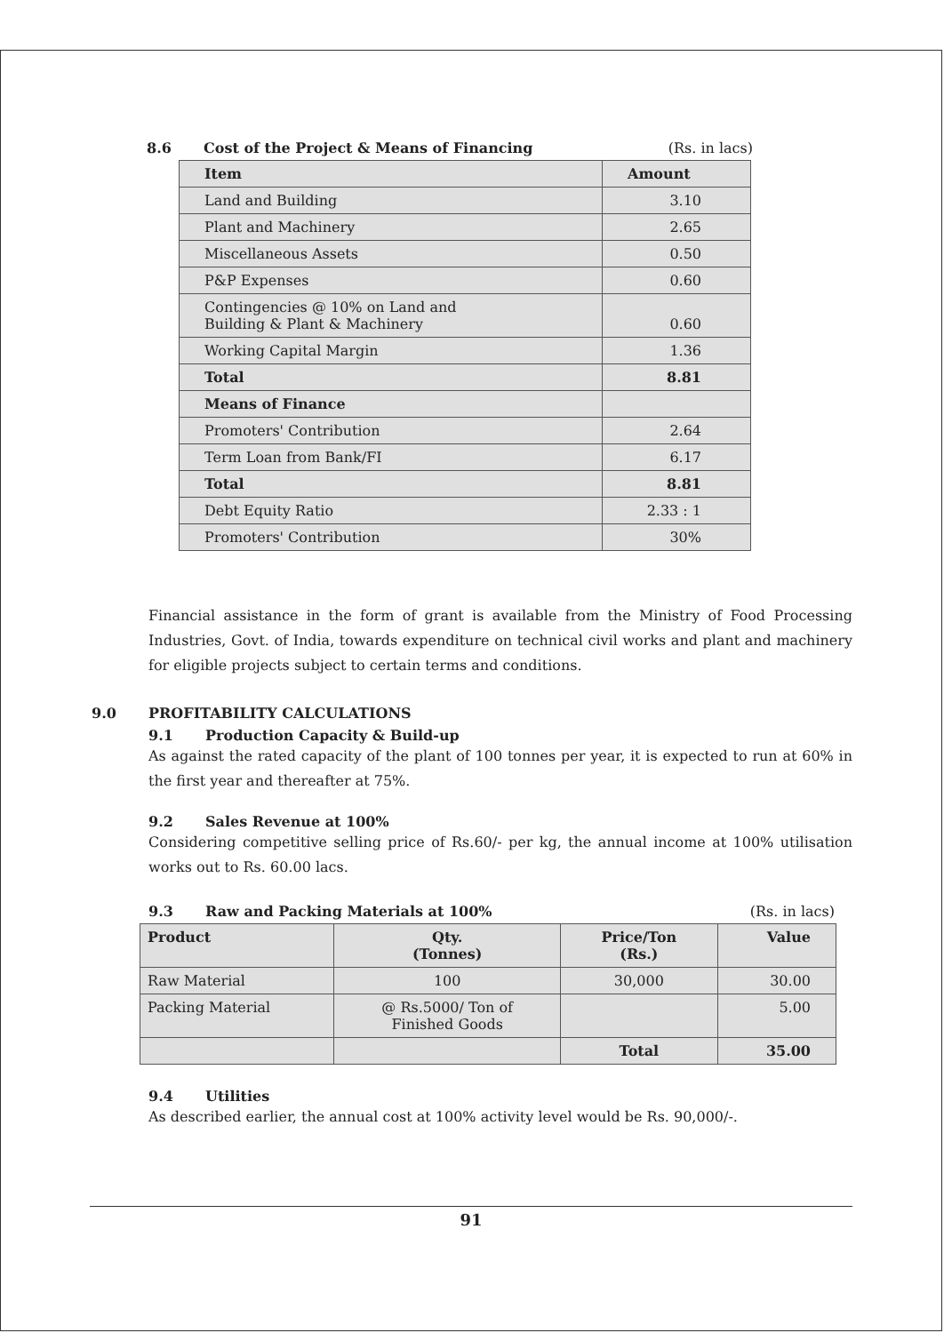8.6 Cost of the Project & Means of Financing (Rs. in lacs)
| Item | Amount |
| --- | --- |
| Land and Building | 3.10 |
| Plant and Machinery | 2.65 |
| Miscellaneous Assets | 0.50 |
| P&P Expenses | 0.60 |
| Contingencies @ 10% on Land and Building & Plant & Machinery | 0.60 |
| Working Capital Margin | 1.36 |
| Total | 8.81 |
| Means of Finance | |
| Promoters' Contribution | 2.64 |
| Term Loan from Bank/FI | 6.17 |
| Total | 8.81 |
| Debt Equity Ratio | 2.33 : 1 |
| Promoters' Contribution | 30% |
Financial assistance in the form of grant is available from the Ministry of Food Processing Industries, Govt. of India, towards expenditure on technical civil works and plant and machinery for eligible projects subject to certain terms and conditions.
9.0 PROFITABILITY CALCULATIONS
9.1 Production Capacity & Build-up
As against the rated capacity of the plant of 100 tonnes per year, it is expected to run at 60% in the first year and thereafter at 75%.
9.2 Sales Revenue at 100%
Considering competitive selling price of Rs.60/- per kg, the annual income at 100% utilisation works out to Rs. 60.00 lacs.
9.3 Raw and Packing Materials at 100% (Rs. in lacs)
| Product | Qty. (Tonnes) | Price/Ton (Rs.) | Value |
| --- | --- | --- | --- |
| Raw Material | 100 | 30,000 | 30.00 |
| Packing Material | @ Rs.5000/ Ton of Finished Goods | | 5.00 |
| | | Total | 35.00 |
9.4 Utilities
As described earlier, the annual cost at 100% activity level would be Rs. 90,000/-.
91